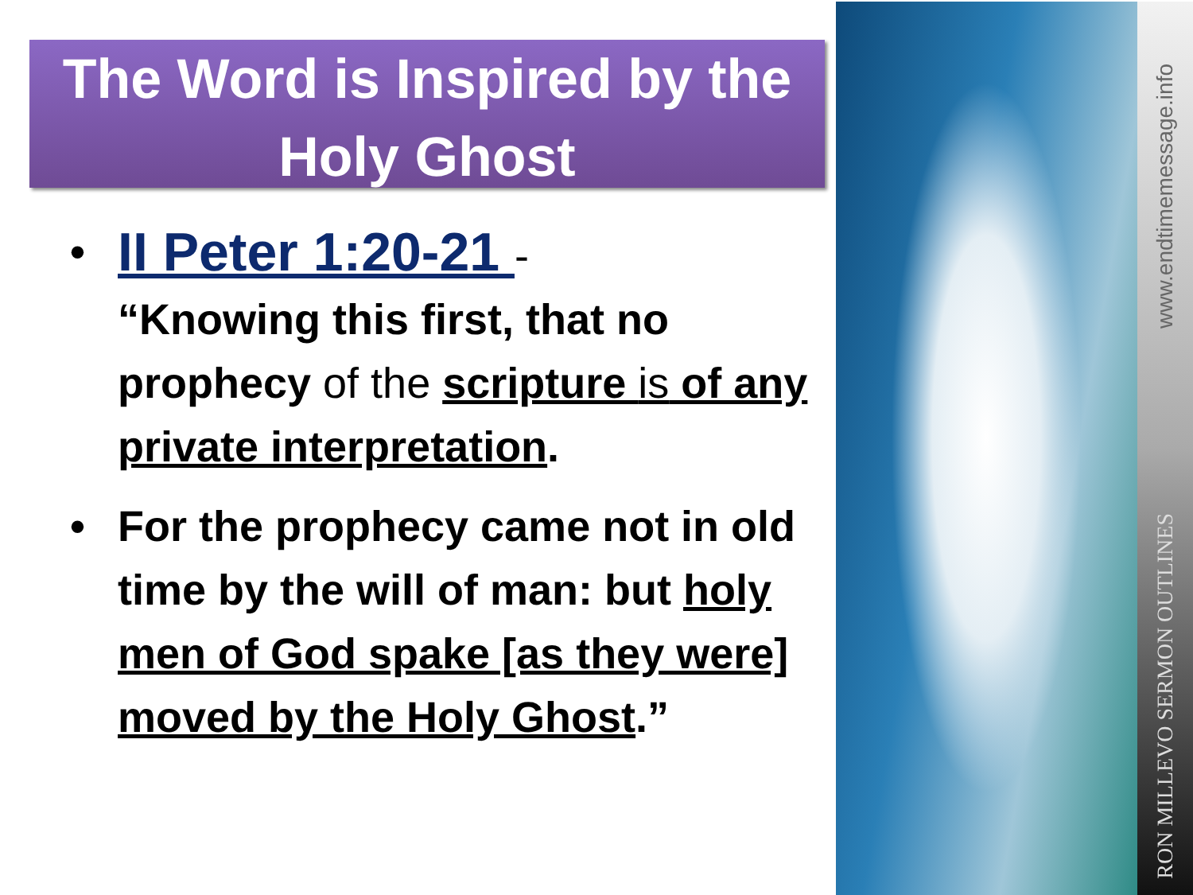The Word is Inspired by the
Holy Ghost
• II Peter 1:20-21 -
“Knowing this first, that no prophecy of the scripture is of any private interpretation.
• For the prophecy came not in old time by the will of man: but holy men of God spake [as they were] moved by the Holy Ghost.”
www.endtimemessage.info
RON MILLEVO SERMON OUTLINES